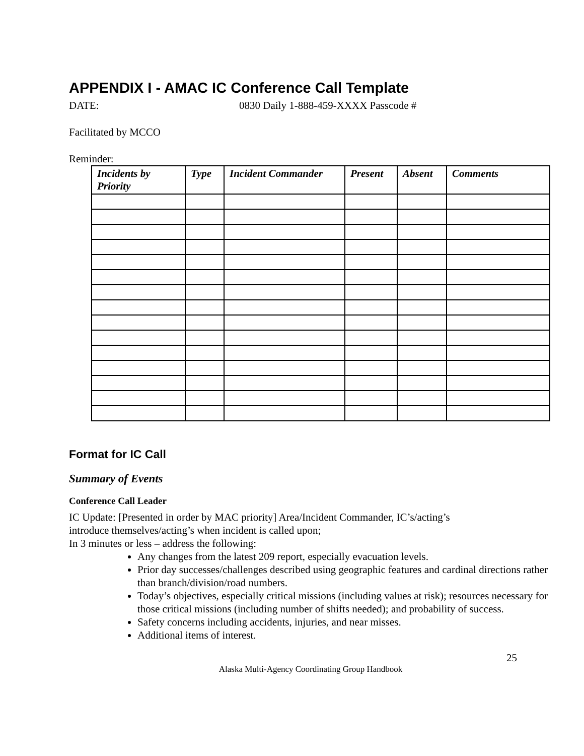APPENDIX I - AMAC IC Conference Call Template
DATE: 0830 Daily 1-888-459-XXXX Passcode #
Facilitated by MCCO
Reminder:
| Incidents by Priority | Type | Incident Commander | Present | Absent | Comments |
| --- | --- | --- | --- | --- | --- |
Format for IC Call
Summary of Events
Conference Call Leader
IC Update: [Presented in order by MAC priority] Area/Incident Commander, IC’s/acting’s
introduce themselves/acting’s when incident is called upon;
In 3 minutes or less – address the following:
Any changes from the latest 209 report, especially evacuation levels.
Prior day successes/challenges described using geographic features and cardinal directions rather than branch/division/road numbers.
Today’s objectives, especially critical missions (including values at risk); resources necessary for those critical missions (including number of shifts needed); and probability of success.
Safety concerns including accidents, injuries, and near misses.
Additional items of interest.
25
Alaska Multi-Agency Coordinating Group Handbook